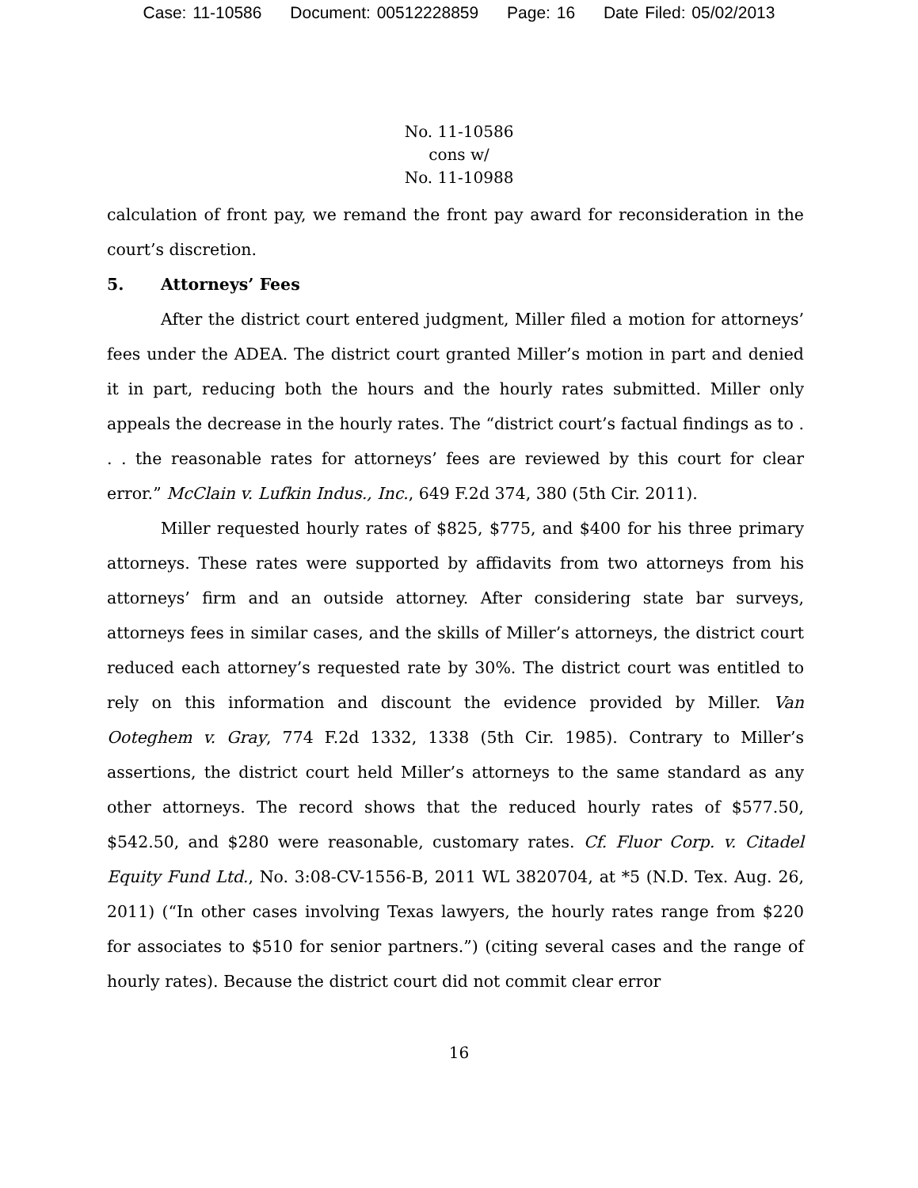Case: 11-10586 Document: 00512228859 Page: 16 Date Filed: 05/02/2013
No. 11-10586
cons w/
No. 11-10988
calculation of front pay, we remand the front pay award for reconsideration in the court’s discretion.
5. Attorneys’ Fees
After the district court entered judgment, Miller filed a motion for attorneys’ fees under the ADEA. The district court granted Miller’s motion in part and denied it in part, reducing both the hours and the hourly rates submitted. Miller only appeals the decrease in the hourly rates. The “district court’s factual findings as to . . . the reasonable rates for attorneys’ fees are reviewed by this court for clear error.” McClain v. Lufkin Indus., Inc., 649 F.2d 374, 380 (5th Cir. 2011).
Miller requested hourly rates of $825, $775, and $400 for his three primary attorneys. These rates were supported by affidavits from two attorneys from his attorneys’ firm and an outside attorney. After considering state bar surveys, attorneys fees in similar cases, and the skills of Miller’s attorneys, the district court reduced each attorney’s requested rate by 30%. The district court was entitled to rely on this information and discount the evidence provided by Miller. Van Ooteghem v. Gray, 774 F.2d 1332, 1338 (5th Cir. 1985). Contrary to Miller’s assertions, the district court held Miller’s attorneys to the same standard as any other attorneys. The record shows that the reduced hourly rates of $577.50, $542.50, and $280 were reasonable, customary rates. Cf. Fluor Corp. v. Citadel Equity Fund Ltd., No. 3:08-CV-1556-B, 2011 WL 3820704, at *5 (N.D. Tex. Aug. 26, 2011) (“In other cases involving Texas lawyers, the hourly rates range from $220 for associates to $510 for senior partners.”) (citing several cases and the range of hourly rates). Because the district court did not commit clear error
16